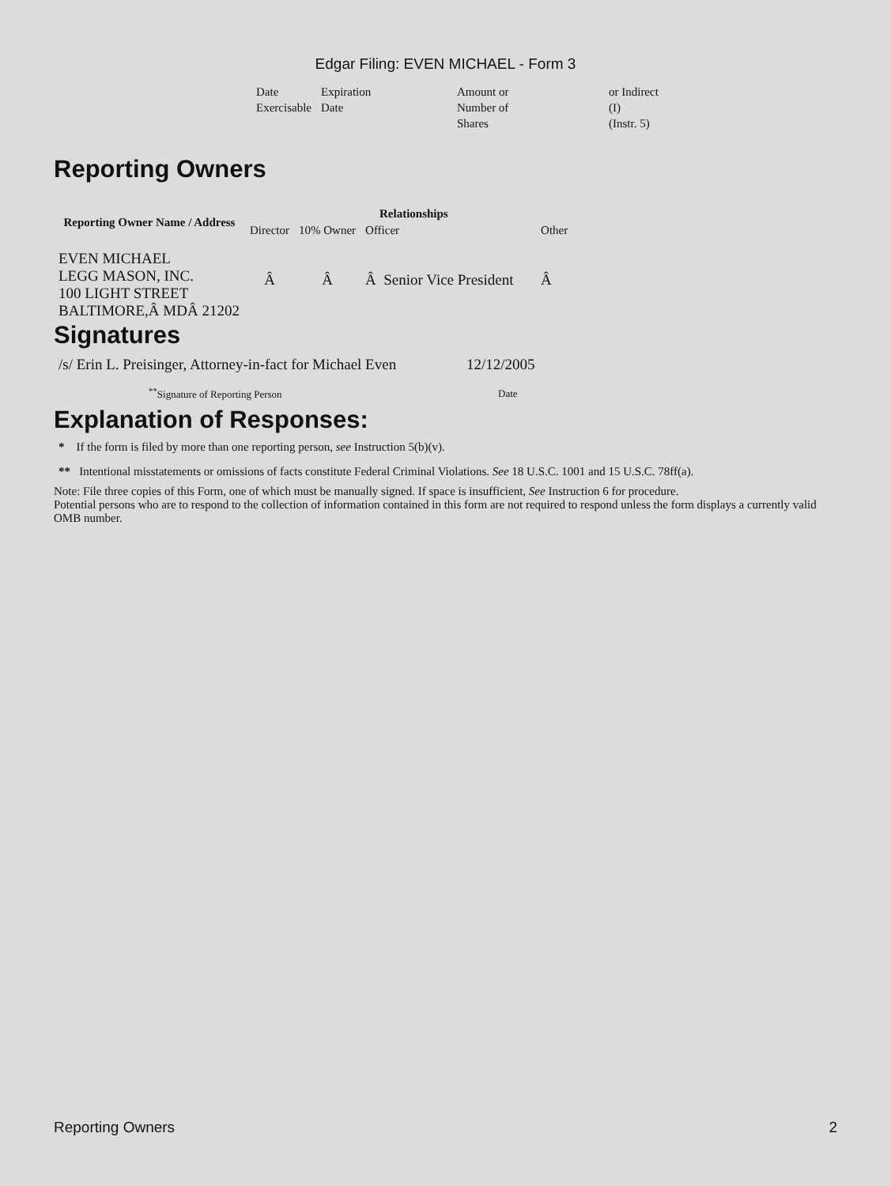Edgar Filing: EVEN MICHAEL - Form 3
| Date Exercisable | Expiration Date | Amount or Number of Shares | or Indirect (I) (Instr. 5) |
Reporting Owners
| Reporting Owner Name / Address | Relationships | | | |
| --- | --- | --- | --- | --- |
| | Director | 10% Owner | Officer | Other |
| EVEN MICHAEL LEGG MASON, INC. 100 LIGHT STREET BALTIMORE,Â MDÂ 21202 | Â | Â | Â Senior Vice President | Â |
Signatures
| /s/ Erin L. Preisinger, Attorney-in-fact for Michael Even | 12/12/2005 |
| <sup>**</sup> Signature of Reporting Person | Date |
Explanation of Responses:
* If the form is filed by more than one reporting person, see Instruction 5(b)(v).
** Intentional misstatements or omissions of facts constitute Federal Criminal Violations. See 18 U.S.C. 1001 and 15 U.S.C. 78ff(a).
Note: File three copies of this Form, one of which must be manually signed. If space is insufficient, See Instruction 6 for procedure.
Potential persons who are to respond to the collection of information contained in this form are not required to respond unless the form displays a currently valid OMB number.
Reporting Owners 2